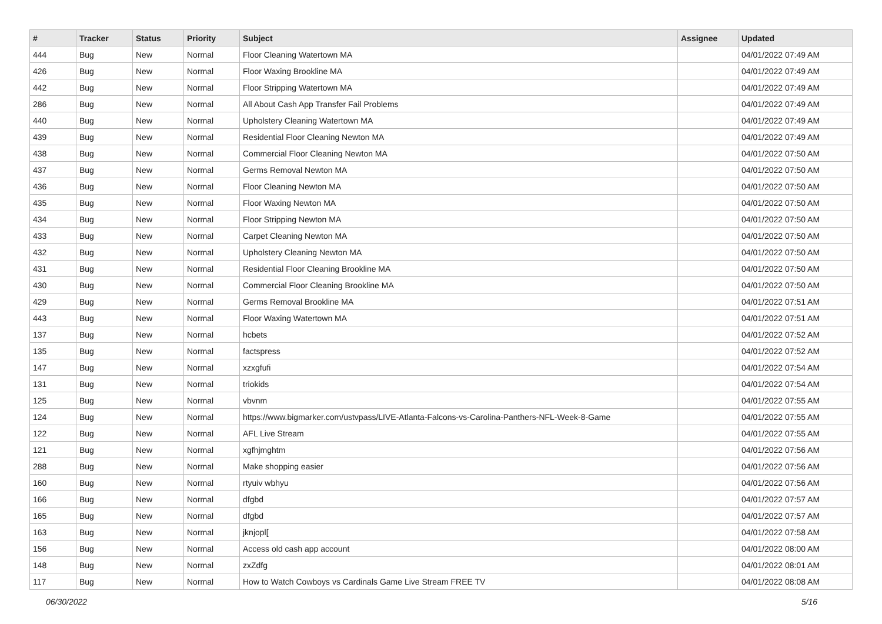| # | Tracker | Status | Priority | Subject | Assignee | Updated |
| --- | --- | --- | --- | --- | --- | --- |
| 444 | Bug | New | Normal | Floor Cleaning Watertown MA | | 04/01/2022 07:49 AM |
| 426 | Bug | New | Normal | Floor Waxing Brookline MA | | 04/01/2022 07:49 AM |
| 442 | Bug | New | Normal | Floor Stripping Watertown MA | | 04/01/2022 07:49 AM |
| 286 | Bug | New | Normal | All About Cash App Transfer Fail Problems | | 04/01/2022 07:49 AM |
| 440 | Bug | New | Normal | Upholstery Cleaning Watertown MA | | 04/01/2022 07:49 AM |
| 439 | Bug | New | Normal | Residential Floor Cleaning Newton MA | | 04/01/2022 07:49 AM |
| 438 | Bug | New | Normal | Commercial Floor Cleaning Newton MA | | 04/01/2022 07:50 AM |
| 437 | Bug | New | Normal | Germs Removal Newton MA | | 04/01/2022 07:50 AM |
| 436 | Bug | New | Normal | Floor Cleaning Newton MA | | 04/01/2022 07:50 AM |
| 435 | Bug | New | Normal | Floor Waxing Newton MA | | 04/01/2022 07:50 AM |
| 434 | Bug | New | Normal | Floor Stripping Newton MA | | 04/01/2022 07:50 AM |
| 433 | Bug | New | Normal | Carpet Cleaning Newton MA | | 04/01/2022 07:50 AM |
| 432 | Bug | New | Normal | Upholstery Cleaning Newton MA | | 04/01/2022 07:50 AM |
| 431 | Bug | New | Normal | Residential Floor Cleaning Brookline MA | | 04/01/2022 07:50 AM |
| 430 | Bug | New | Normal | Commercial Floor Cleaning Brookline MA | | 04/01/2022 07:50 AM |
| 429 | Bug | New | Normal | Germs Removal Brookline MA | | 04/01/2022 07:51 AM |
| 443 | Bug | New | Normal | Floor Waxing Watertown MA | | 04/01/2022 07:51 AM |
| 137 | Bug | New | Normal | hcbets | | 04/01/2022 07:52 AM |
| 135 | Bug | New | Normal | factspress | | 04/01/2022 07:52 AM |
| 147 | Bug | New | Normal | xzxgfufi | | 04/01/2022 07:54 AM |
| 131 | Bug | New | Normal | triokids | | 04/01/2022 07:54 AM |
| 125 | Bug | New | Normal | vbvnm | | 04/01/2022 07:55 AM |
| 124 | Bug | New | Normal | https://www.bigmarker.com/ustvpass/LIVE-Atlanta-Falcons-vs-Carolina-Panthers-NFL-Week-8-Game | | 04/01/2022 07:55 AM |
| 122 | Bug | New | Normal | AFL Live Stream | | 04/01/2022 07:55 AM |
| 121 | Bug | New | Normal | xgfhjmghtm | | 04/01/2022 07:56 AM |
| 288 | Bug | New | Normal | Make shopping easier | | 04/01/2022 07:56 AM |
| 160 | Bug | New | Normal | rtyuiv wbhyu | | 04/01/2022 07:56 AM |
| 166 | Bug | New | Normal | dfgbd | | 04/01/2022 07:57 AM |
| 165 | Bug | New | Normal | dfgbd | | 04/01/2022 07:57 AM |
| 163 | Bug | New | Normal | jknjopl[ | | 04/01/2022 07:58 AM |
| 156 | Bug | New | Normal | Access old cash app account | | 04/01/2022 08:00 AM |
| 148 | Bug | New | Normal | zxZdfg | | 04/01/2022 08:01 AM |
| 117 | Bug | New | Normal | How to Watch Cowboys vs Cardinals Game Live Stream FREE TV | | 04/01/2022 08:08 AM |
06/30/2022 5/16